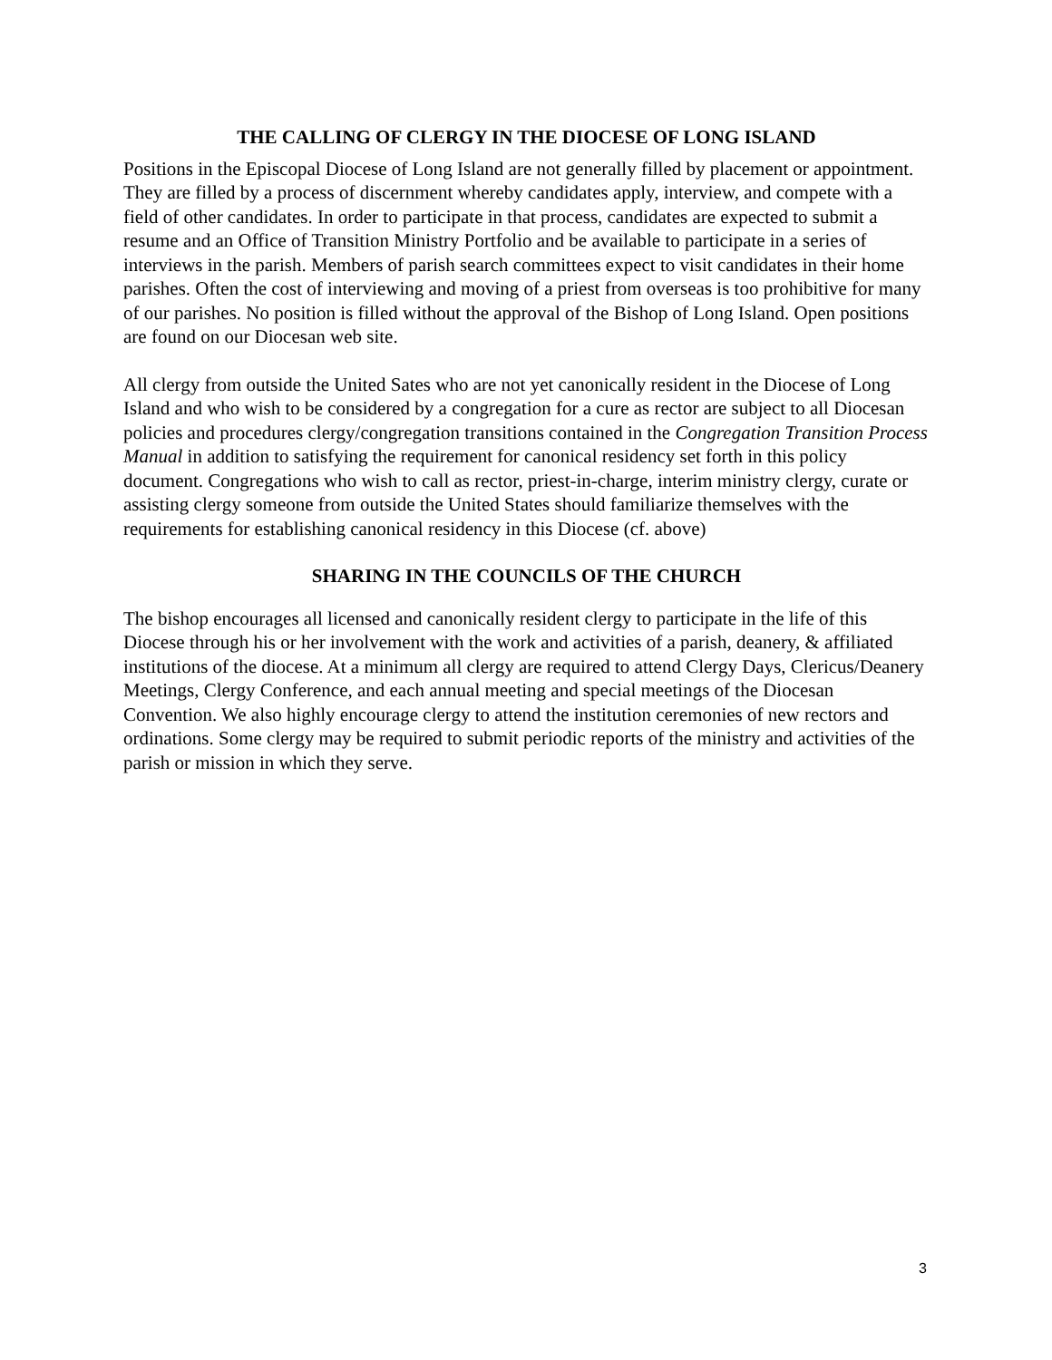THE CALLING OF CLERGY IN THE DIOCESE OF LONG ISLAND
Positions in the Episcopal Diocese of Long Island are not generally filled by placement or appointment. They are filled by a process of discernment whereby candidates apply, interview, and compete with a field of other candidates. In order to participate in that process, candidates are expected to submit a resume and an Office of Transition Ministry Portfolio and be available to participate in a series of interviews in the parish. Members of parish search committees expect to visit candidates in their home parishes. Often the cost of interviewing and moving of a priest from overseas is too prohibitive for many of our parishes. No position is filled without the approval of the Bishop of Long Island. Open positions are found on our Diocesan web site.
All clergy from outside the United Sates who are not yet canonically resident in the Diocese of Long Island and who wish to be considered by a congregation for a cure as rector are subject to all Diocesan policies and procedures clergy/congregation transitions contained in the Congregation Transition Process Manual in addition to satisfying the requirement for canonical residency set forth in this policy document. Congregations who wish to call as rector, priest-in-charge, interim ministry clergy, curate or assisting clergy someone from outside the United States should familiarize themselves with the requirements for establishing canonical residency in this Diocese (cf. above)
SHARING IN THE COUNCILS OF THE CHURCH
The bishop encourages all licensed and canonically resident clergy to participate in the life of this Diocese through his or her involvement with the work and activities of a parish, deanery, & affiliated institutions of the diocese. At a minimum all clergy are required to attend Clergy Days, Clericus/Deanery Meetings, Clergy Conference, and each annual meeting and special meetings of the Diocesan Convention. We also highly encourage clergy to attend the institution ceremonies of new rectors and ordinations. Some clergy may be required to submit periodic reports of the ministry and activities of the parish or mission in which they serve.
3